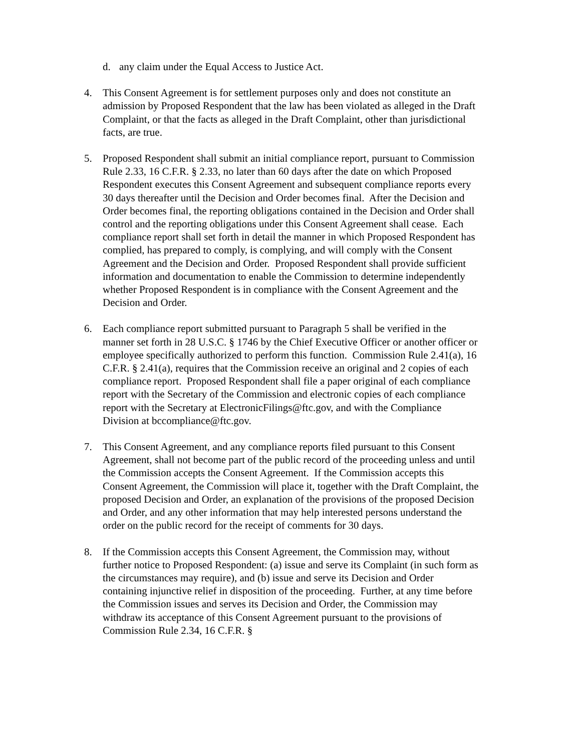d. any claim under the Equal Access to Justice Act.
4. This Consent Agreement is for settlement purposes only and does not constitute an admission by Proposed Respondent that the law has been violated as alleged in the Draft Complaint, or that the facts as alleged in the Draft Complaint, other than jurisdictional facts, are true.
5. Proposed Respondent shall submit an initial compliance report, pursuant to Commission Rule 2.33, 16 C.F.R. § 2.33, no later than 60 days after the date on which Proposed Respondent executes this Consent Agreement and subsequent compliance reports every 30 days thereafter until the Decision and Order becomes final. After the Decision and Order becomes final, the reporting obligations contained in the Decision and Order shall control and the reporting obligations under this Consent Agreement shall cease. Each compliance report shall set forth in detail the manner in which Proposed Respondent has complied, has prepared to comply, is complying, and will comply with the Consent Agreement and the Decision and Order. Proposed Respondent shall provide sufficient information and documentation to enable the Commission to determine independently whether Proposed Respondent is in compliance with the Consent Agreement and the Decision and Order.
6. Each compliance report submitted pursuant to Paragraph 5 shall be verified in the manner set forth in 28 U.S.C. § 1746 by the Chief Executive Officer or another officer or employee specifically authorized to perform this function. Commission Rule 2.41(a), 16 C.F.R. § 2.41(a), requires that the Commission receive an original and 2 copies of each compliance report. Proposed Respondent shall file a paper original of each compliance report with the Secretary of the Commission and electronic copies of each compliance report with the Secretary at ElectronicFilings@ftc.gov, and with the Compliance Division at bccompliance@ftc.gov.
7. This Consent Agreement, and any compliance reports filed pursuant to this Consent Agreement, shall not become part of the public record of the proceeding unless and until the Commission accepts the Consent Agreement. If the Commission accepts this Consent Agreement, the Commission will place it, together with the Draft Complaint, the proposed Decision and Order, an explanation of the provisions of the proposed Decision and Order, and any other information that may help interested persons understand the order on the public record for the receipt of comments for 30 days.
8. If the Commission accepts this Consent Agreement, the Commission may, without further notice to Proposed Respondent: (a) issue and serve its Complaint (in such form as the circumstances may require), and (b) issue and serve its Decision and Order containing injunctive relief in disposition of the proceeding. Further, at any time before the Commission issues and serves its Decision and Order, the Commission may withdraw its acceptance of this Consent Agreement pursuant to the provisions of Commission Rule 2.34, 16 C.F.R. §